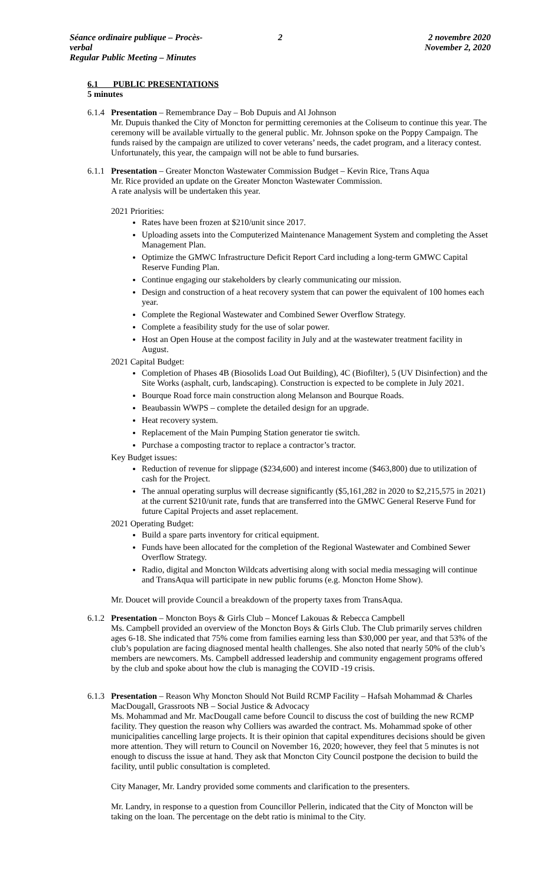Séance ordinaire publique – Procès-verbal
Regular Public Meeting – Minutes
2 2 novembre 2020
November 2, 2020
6.1 PUBLIC PRESENTATIONS
5 minutes
6.1.4
Presentation – Remembrance Day – Bob Dupuis and Al Johnson
Mr. Dupuis thanked the City of Moncton for permitting ceremonies at the Coliseum to continue this year. The ceremony will be available virtually to the general public. Mr. Johnson spoke on the Poppy Campaign. The funds raised by the campaign are utilized to cover veterans’ needs, the cadet program, and a literacy contest. Unfortunately, this year, the campaign will not be able to fund bursaries.
6.1.1
Presentation – Greater Moncton Wastewater Commission Budget – Kevin Rice, Trans Aqua
Mr. Rice provided an update on the Greater Moncton Wastewater Commission.
A rate analysis will be undertaken this year.
2021 Priorities:
Rates have been frozen at $210/unit since 2017.
Uploading assets into the Computerized Maintenance Management System and completing the Asset Management Plan.
Optimize the GMWC Infrastructure Deficit Report Card including a long-term GMWC Capital Reserve Funding Plan.
Continue engaging our stakeholders by clearly communicating our mission.
Design and construction of a heat recovery system that can power the equivalent of 100 homes each year.
Complete the Regional Wastewater and Combined Sewer Overflow Strategy.
Complete a feasibility study for the use of solar power.
Host an Open House at the compost facility in July and at the wastewater treatment facility in August.
2021 Capital Budget:
Completion of Phases 4B (Biosolids Load Out Building), 4C (Biofilter), 5 (UV Disinfection) and the Site Works (asphalt, curb, landscaping). Construction is expected to be complete in July 2021.
Bourque Road force main construction along Melanson and Bourque Roads.
Beaubassin WWPS – complete the detailed design for an upgrade.
Heat recovery system.
Replacement of the Main Pumping Station generator tie switch.
Purchase a composting tractor to replace a contractor’s tractor.
Key Budget issues:
Reduction of revenue for slippage ($234,600) and interest income ($463,800) due to utilization of cash for the Project.
The annual operating surplus will decrease significantly ($5,161,282 in 2020 to $2,215,575 in 2021) at the current $210/unit rate, funds that are transferred into the GMWC General Reserve Fund for future Capital Projects and asset replacement.
2021 Operating Budget:
Build a spare parts inventory for critical equipment.
Funds have been allocated for the completion of the Regional Wastewater and Combined Sewer Overflow Strategy.
Radio, digital and Moncton Wildcats advertising along with social media messaging will continue and TransAqua will participate in new public forums (e.g. Moncton Home Show).
Mr. Doucet will provide Council a breakdown of the property taxes from TransAqua.
6.1.2
Presentation – Moncton Boys & Girls Club – Moncef Lakouas & Rebecca Campbell
Ms. Campbell provided an overview of the Moncton Boys & Girls Club. The Club primarily serves children ages 6-18. She indicated that 75% come from families earning less than $30,000 per year, and that 53% of the club’s population are facing diagnosed mental health challenges. She also noted that nearly 50% of the club’s members are newcomers. Ms. Campbell addressed leadership and community engagement programs offered by the club and spoke about how the club is managing the COVID -19 crisis.
6.1.3
Presentation – Reason Why Moncton Should Not Build RCMP Facility – Hafsah Mohammad & Charles MacDougall, Grassroots NB – Social Justice & Advocacy
Ms. Mohammad and Mr. MacDougall came before Council to discuss the cost of building the new RCMP facility. They question the reason why Colliers was awarded the contract. Ms. Mohammad spoke of other municipalities cancelling large projects. It is their opinion that capital expenditures decisions should be given more attention. They will return to Council on November 16, 2020; however, they feel that 5 minutes is not enough to discuss the issue at hand. They ask that Moncton City Council postpone the decision to build the facility, until public consultation is completed.
City Manager, Mr. Landry provided some comments and clarification to the presenters.
Mr. Landry, in response to a question from Councillor Pellerin, indicated that the City of Moncton will be taking on the loan. The percentage on the debt ratio is minimal to the City.